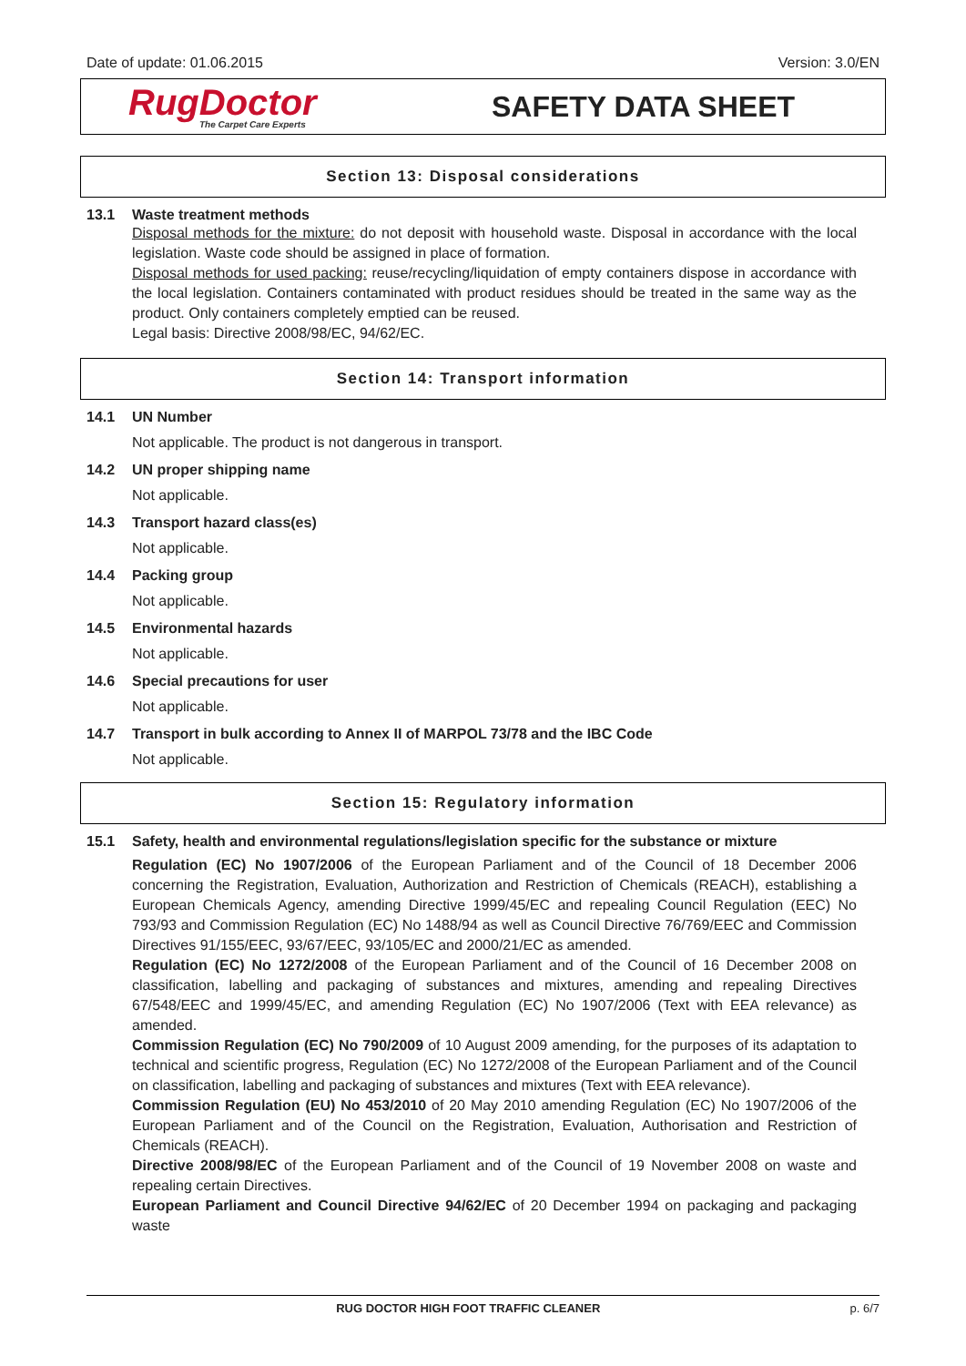Date of update: 01.06.2015 Version: 3.0/EN
RugDoctor
The Carpet Care Experts
SAFETY DATA SHEET
Section 13: Disposal considerations
13.1 Waste treatment methods
Disposal methods for the mixture: do not deposit with household waste. Disposal in accordance with the local legislation. Waste code should be assigned in place of formation.
Disposal methods for used packing: reuse/recycling/liquidation of empty containers dispose in accordance with the local legislation. Containers contaminated with product residues should be treated in the same way as the product. Only containers completely emptied can be reused.
Legal basis: Directive 2008/98/EC, 94/62/EC.
Section 14: Transport information
14.1 UN Number
Not applicable. The product is not dangerous in transport.
14.2 UN proper shipping name
Not applicable.
14.3 Transport hazard class(es)
Not applicable.
14.4 Packing group
Not applicable.
14.5 Environmental hazards
Not applicable.
14.6 Special precautions for user
Not applicable.
14.7 Transport in bulk according to Annex II of MARPOL 73/78 and the IBC Code
Not applicable.
Section 15: Regulatory information
15.1 Safety, health and environmental regulations/legislation specific for the substance or mixture
Regulation (EC) No 1907/2006 of the European Parliament and of the Council of 18 December 2006 concerning the Registration, Evaluation, Authorization and Restriction of Chemicals (REACH), establishing a European Chemicals Agency, amending Directive 1999/45/EC and repealing Council Regulation (EEC) No 793/93 and Commission Regulation (EC) No 1488/94 as well as Council Directive 76/769/EEC and Commission Directives 91/155/EEC, 93/67/EEC, 93/105/EC and 2000/21/EC as amended.
Regulation (EC) No 1272/2008 of the European Parliament and of the Council of 16 December 2008 on classification, labelling and packaging of substances and mixtures, amending and repealing Directives 67/548/EEC and 1999/45/EC, and amending Regulation (EC) No 1907/2006 (Text with EEA relevance) as amended.
Commission Regulation (EC) No 790/2009 of 10 August 2009 amending, for the purposes of its adaptation to technical and scientific progress, Regulation (EC) No 1272/2008 of the European Parliament and of the Council on classification, labelling and packaging of substances and mixtures (Text with EEA relevance).
Commission Regulation (EU) No 453/2010 of 20 May 2010 amending Regulation (EC) No 1907/2006 of the European Parliament and of the Council on the Registration, Evaluation, Authorisation and Restriction of Chemicals (REACH).
Directive 2008/98/EC of the European Parliament and of the Council of 19 November 2008 on waste and repealing certain Directives.
European Parliament and Council Directive 94/62/EC of 20 December 1994 on packaging and packaging waste
RUG DOCTOR HIGH FOOT TRAFFIC CLEANER p. 6/7